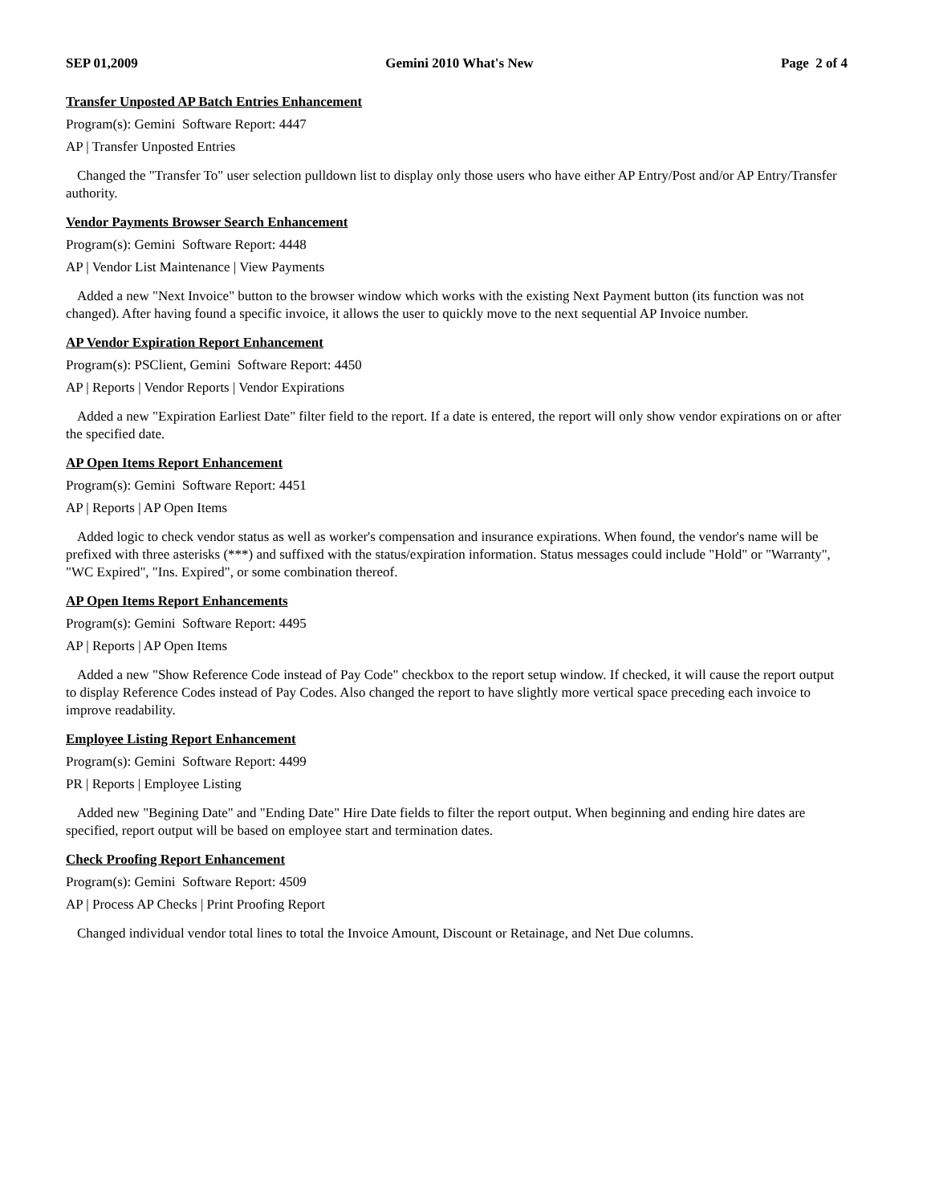SEP 01,2009 Gemini 2010 What's New Page 2 of 4
Transfer Unposted AP Batch Entries Enhancement
Program(s): Gemini Software Report: 4447
AP | Transfer Unposted Entries
Changed the "Transfer To" user selection pulldown list to display only those users who have either AP Entry/Post and/or AP Entry/Transfer authority.
Vendor Payments Browser Search Enhancement
Program(s): Gemini Software Report: 4448
AP | Vendor List Maintenance | View Payments
Added a new "Next Invoice" button to the browser window which works with the existing Next Payment button (its function was not changed). After having found a specific invoice, it allows the user to quickly move to the next sequential AP Invoice number.
AP Vendor Expiration Report Enhancement
Program(s): PSClient, Gemini Software Report: 4450
AP | Reports | Vendor Reports | Vendor Expirations
Added a new "Expiration Earliest Date" filter field to the report. If a date is entered, the report will only show vendor expirations on or after the specified date.
AP Open Items Report Enhancement
Program(s): Gemini Software Report: 4451
AP | Reports | AP Open Items
Added logic to check vendor status as well as worker's compensation and insurance expirations. When found, the vendor's name will be prefixed with three asterisks (***) and suffixed with the status/expiration information. Status messages could include "Hold" or "Warranty", "WC Expired", "Ins. Expired", or some combination thereof.
AP Open Items Report Enhancements
Program(s): Gemini Software Report: 4495
AP | Reports | AP Open Items
Added a new "Show Reference Code instead of Pay Code" checkbox to the report setup window. If checked, it will cause the report output to display Reference Codes instead of Pay Codes. Also changed the report to have slightly more vertical space preceding each invoice to improve readability.
Employee Listing Report Enhancement
Program(s): Gemini Software Report: 4499
PR | Reports | Employee Listing
Added new "Begining Date" and "Ending Date" Hire Date fields to filter the report output. When beginning and ending hire dates are specified, report output will be based on employee start and termination dates.
Check Proofing Report Enhancement
Program(s): Gemini Software Report: 4509
AP | Process AP Checks | Print Proofing Report
Changed individual vendor total lines to total the Invoice Amount, Discount or Retainage, and Net Due columns.